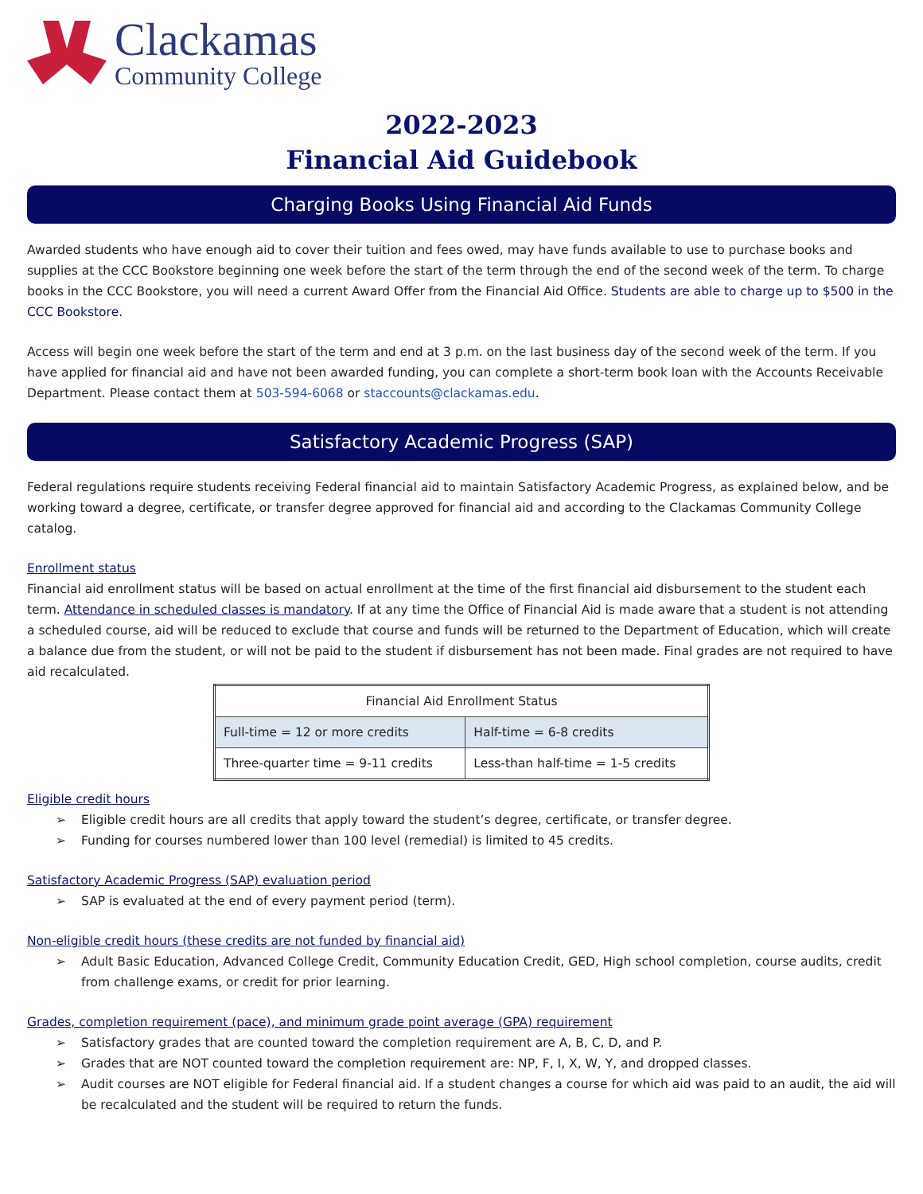Clackamas
Community College
2022-2023
Financial Aid Guidebook
Charging Books Using Financial Aid Funds
Awarded students who have enough aid to cover their tuition and fees owed, may have funds available to use to purchase books and supplies at the CCC Bookstore beginning one week before the start of the term through the end of the second week of the term. To charge books in the CCC Bookstore, you will need a current Award Offer from the Financial Aid Office. Students are able to charge up to $500 in the CCC Bookstore.
Access will begin one week before the start of the term and end at 3 p.m. on the last business day of the second week of the term. If you have applied for financial aid and have not been awarded funding, you can complete a short-term book loan with the Accounts Receivable Department. Please contact them at 503-594-6068 or staccounts@clackamas.edu.
Satisfactory Academic Progress (SAP)
Federal regulations require students receiving Federal financial aid to maintain Satisfactory Academic Progress, as explained below, and be working toward a degree, certificate, or transfer degree approved for financial aid and according to the Clackamas Community College catalog.
Enrollment status
Financial aid enrollment status will be based on actual enrollment at the time of the first financial aid disbursement to the student each term. Attendance in scheduled classes is mandatory. If at any time the Office of Financial Aid is made aware that a student is not attending a scheduled course, aid will be reduced to exclude that course and funds will be returned to the Department of Education, which will create a balance due from the student, or will not be paid to the student if disbursement has not been made. Final grades are not required to have aid recalculated.
| Financial Aid Enrollment Status | |
| --- | --- |
| Full-time = 12 or more credits | Half-time = 6-8 credits |
| Three-quarter time = 9-11 credits | Less-than half-time = 1-5 credits |
Eligible credit hours
➢ Eligible credit hours are all credits that apply toward the student’s degree, certificate, or transfer degree.
➢ Funding for courses numbered lower than 100 level (remedial) is limited to 45 credits.
Satisfactory Academic Progress (SAP) evaluation period
➢ SAP is evaluated at the end of every payment period (term).
Non-eligible credit hours (these credits are not funded by financial aid)
➢ Adult Basic Education, Advanced College Credit, Community Education Credit, GED, High school completion, course audits, credit from challenge exams, or credit for prior learning.
Grades, completion requirement (pace), and minimum grade point average (GPA) requirement
➢ Satisfactory grades that are counted toward the completion requirement are A, B, C, D, and P.
➢ Grades that are NOT counted toward the completion requirement are: NP, F, I, X, W, Y, and dropped classes.
➢ Audit courses are NOT eligible for Federal financial aid. If a student changes a course for which aid was paid to an audit, the aid will be recalculated and the student will be required to return the funds.